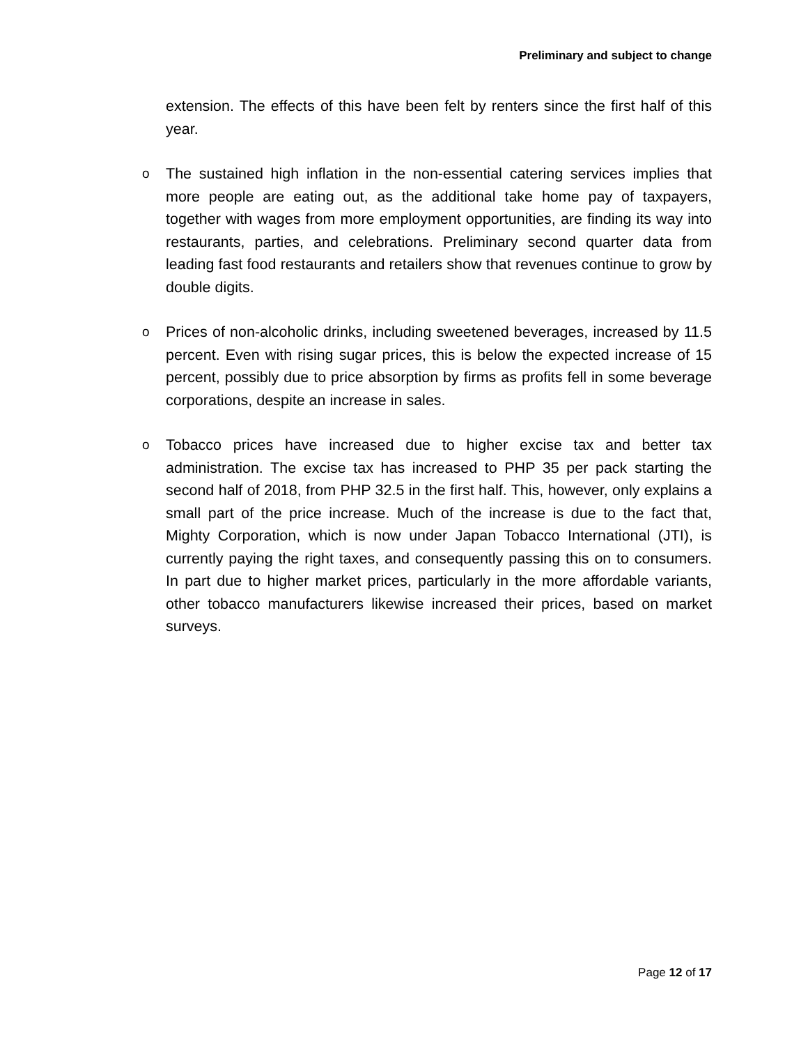Preliminary and subject to change
extension. The effects of this have been felt by renters since the first half of this year.
o
The sustained high inflation in the non-essential catering services implies that more people are eating out, as the additional take home pay of taxpayers, together with wages from more employment opportunities, are finding its way into restaurants, parties, and celebrations. Preliminary second quarter data from leading fast food restaurants and retailers show that revenues continue to grow by double digits.
o
Prices of non-alcoholic drinks, including sweetened beverages, increased by 11.5 percent. Even with rising sugar prices, this is below the expected increase of 15 percent, possibly due to price absorption by firms as profits fell in some beverage corporations, despite an increase in sales.
o
Tobacco prices have increased due to higher excise tax and better tax administration. The excise tax has increased to PHP 35 per pack starting the second half of 2018, from PHP 32.5 in the first half. This, however, only explains a small part of the price increase. Much of the increase is due to the fact that, Mighty Corporation, which is now under Japan Tobacco International (JTI), is currently paying the right taxes, and consequently passing this on to consumers. In part due to higher market prices, particularly in the more affordable variants, other tobacco manufacturers likewise increased their prices, based on market surveys.
Page 12 of 17